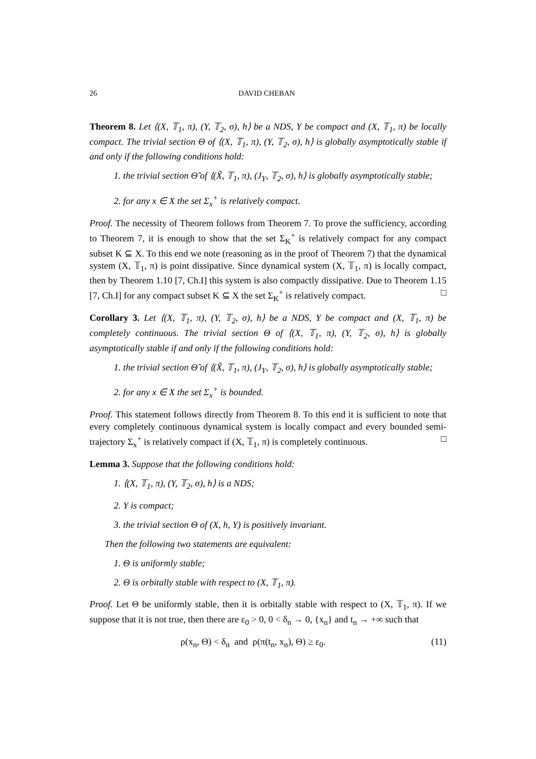26 DAVID CHEBAN
Theorem 8. Let ⟨(X, 𝕋<sub>1</sub>, π), (Y, 𝕋<sub>2</sub>, σ), h⟩ be a NDS, Y be compact and (X, 𝕋<sub>1</sub>, π) be locally compact. The trivial section Θ of ⟨(X, 𝕋<sub>1</sub>, π), (Y, 𝕋<sub>2</sub>, σ), h⟩ is globally asymptotically stable if and only if the following conditions hold:
1. the trivial section Θ̃ of ⟨(X̃, 𝕋<sub>1</sub>, π), (J<sub>Y</sub>, 𝕋<sub>2</sub>, σ), h⟩ is globally asymptotically stable;
2. for any x ∈ X the set Σ<sub>x</sub><sup>+</sup> is relatively compact.
Proof. The necessity of Theorem follows from Theorem 7. To prove the sufficiency, according to Theorem 7, it is enough to show that the set Σ<sub>K</sub><sup>+</sup> is relatively compact for any compact subset K ⊆ X. To this end we note (reasoning as in the proof of Theorem 7) that the dynamical system (X, 𝕋<sub>1</sub>, π) is point dissipative. Since dynamical system (X, 𝕋<sub>1</sub>, π) is locally compact, then by Theorem 1.10 [7, Ch.I] this system is also compactly dissipative. Due to Theorem 1.15 [7, Ch.I] for any compact subset K ⊆ X the set Σ<sub>K</sub><sup>+</sup> is relatively compact. □
Corollary 3. Let ⟨(X, 𝕋<sub>1</sub>, π), (Y, 𝕋<sub>2</sub>, σ), h⟩ be a NDS, Y be compact and (X, 𝕋<sub>1</sub>, π) be completely continuous. The trivial section Θ of ⟨(X, 𝕋<sub>1</sub>, π), (Y, 𝕋<sub>2</sub>, σ), h⟩ is globally asymptotically stable if and only if the following conditions hold:
1. the trivial section Θ̃ of ⟨(X̃, 𝕋<sub>1</sub>, π), (J<sub>Y</sub>, 𝕋<sub>2</sub>, σ), h⟩ is globally asymptotically stable;
2. for any x ∈ X the set Σ<sub>x</sub><sup>+</sup> is bounded.
Proof. This statement follows directly from Theorem 8. To this end it is sufficient to note that every completely continuous dynamical system is locally compact and every bounded semi-trajectory Σ<sub>x</sub><sup>+</sup> is relatively compact if (X, 𝕋<sub>1</sub>, π) is completely continuous. □
Lemma 3. Suppose that the following conditions hold:
1. ⟨(X, 𝕋<sub>1</sub>, π), (Y, 𝕋<sub>2</sub>, σ), h⟩ is a NDS;
2. Y is compact;
3. the trivial section Θ of (X, h, Y) is positively invariant.
Then the following two statements are equivalent:
1. Θ is uniformly stable;
2. Θ is orbitally stable with respect to (X, 𝕋<sub>1</sub>, π).
Proof. Let Θ be uniformly stable, then it is orbitally stable with respect to (X, 𝕋<sub>1</sub>, π). If we suppose that it is not true, then there are ε<sub>0</sub> > 0, 0 < δ<sub>n</sub> → 0, {x<sub>n</sub>} and t<sub>n</sub> → +∞ such that
ρ(x<sub>n</sub>, Θ) < δ<sub>n</sub> and ρ(π(t<sub>n</sub>, x<sub>n</sub>), Θ) ≥ ε<sub>0</sub>. (11)